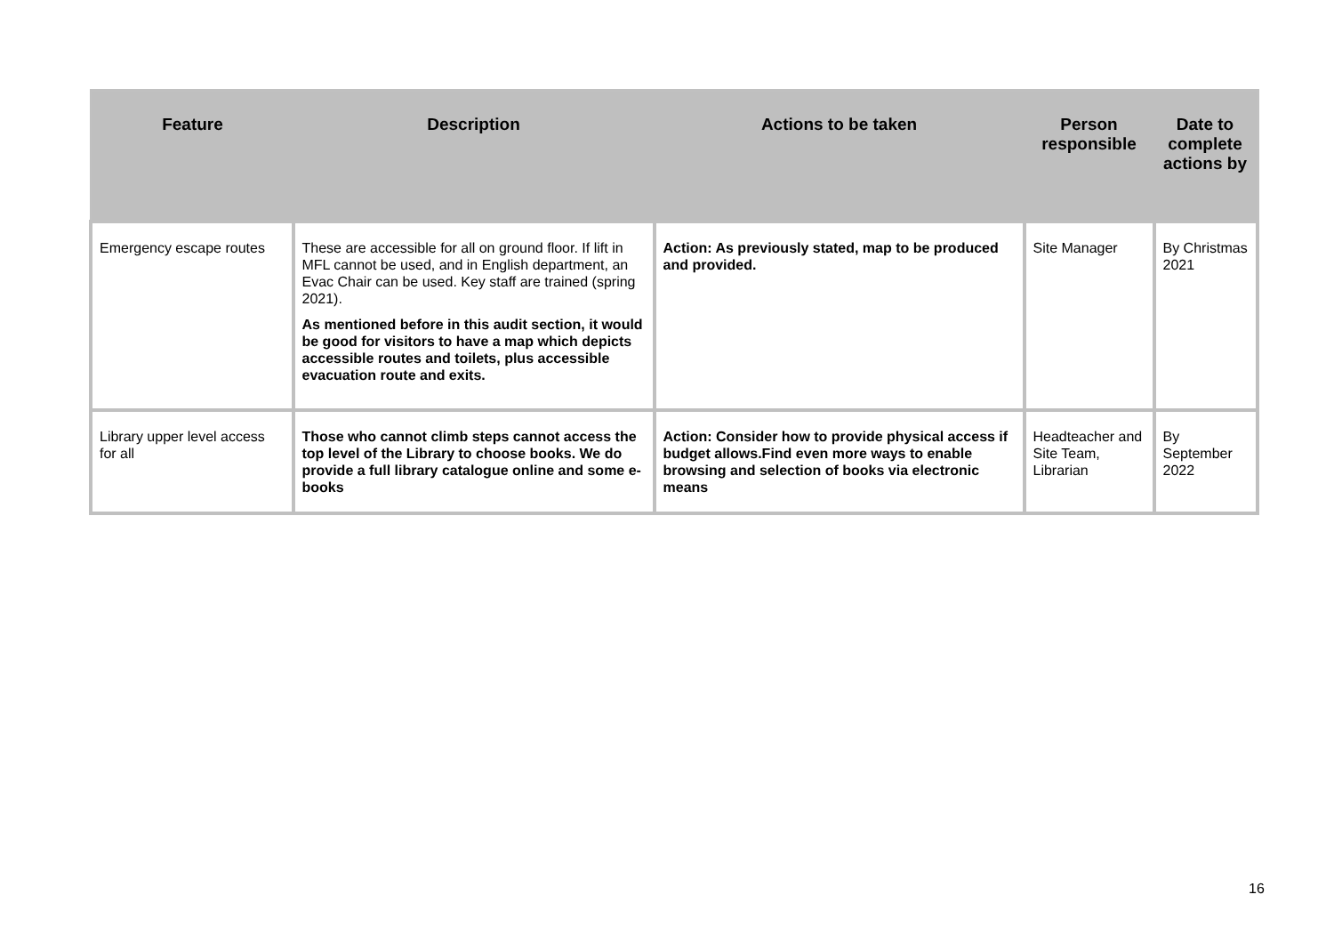| Feature | Description | Actions to be taken | Person responsible | Date to complete actions by |
| --- | --- | --- | --- | --- |
| Emergency escape routes | These are accessible for all on ground floor. If lift in MFL cannot be used, and in English department, an Evac Chair can be used. Key staff are trained (spring 2021). As mentioned before in this audit section, it would be good for visitors to have a map which depicts accessible routes and toilets, plus accessible evacuation route and exits. | Action: As previously stated, map to be produced and provided. | Site Manager | By Christmas 2021 |
| Library upper level access for all | Those who cannot climb steps cannot access the top level of the Library to choose books. We do provide a full library catalogue online and some e-books | Action: Consider how to provide physical access if budget allows.Find even more ways to enable browsing and selection of books via electronic means | Headteacher and Site Team, Librarian | By September 2022 |
16